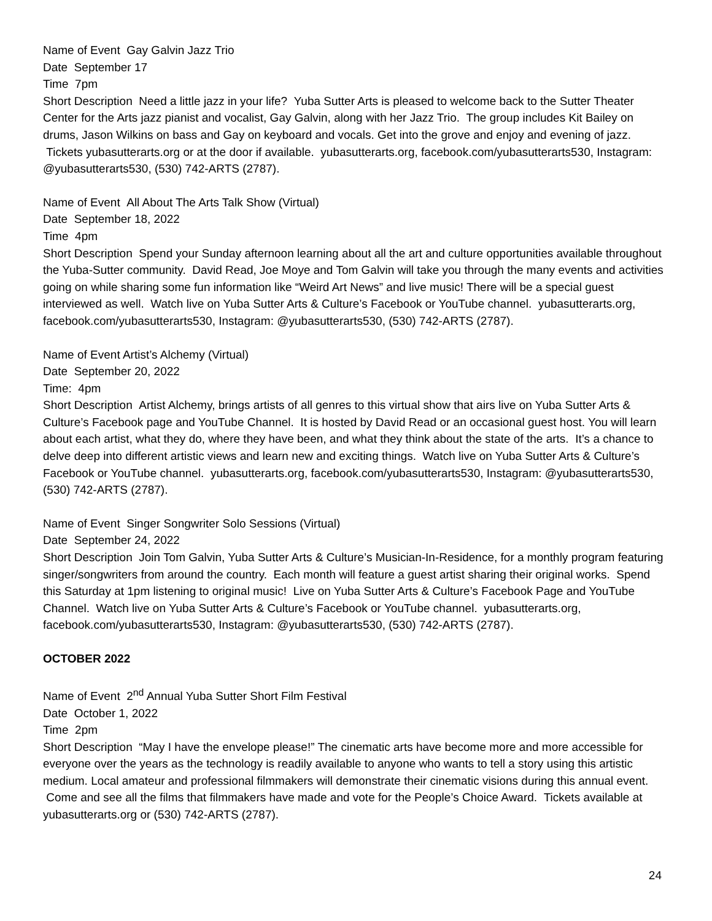Name of Event Gay Galvin Jazz Trio
Date September 17
Time 7pm
Short Description Need a little jazz in your life? Yuba Sutter Arts is pleased to welcome back to the Sutter Theater Center for the Arts jazz pianist and vocalist, Gay Galvin, along with her Jazz Trio. The group includes Kit Bailey on drums, Jason Wilkins on bass and Gay on keyboard and vocals. Get into the grove and enjoy and evening of jazz. Tickets yubasutterarts.org or at the door if available. yubasutterarts.org, facebook.com/yubasutterarts530, Instagram: @yubasutterarts530, (530) 742-ARTS (2787).
Name of Event All About The Arts Talk Show (Virtual)
Date September 18, 2022
Time 4pm
Short Description Spend your Sunday afternoon learning about all the art and culture opportunities available throughout the Yuba-Sutter community. David Read, Joe Moye and Tom Galvin will take you through the many events and activities going on while sharing some fun information like “Weird Art News” and live music! There will be a special guest interviewed as well. Watch live on Yuba Sutter Arts & Culture’s Facebook or YouTube channel. yubasutterarts.org, facebook.com/yubasutterarts530, Instagram: @yubasutterarts530, (530) 742-ARTS (2787).
Name of Event Artist’s Alchemy (Virtual)
Date September 20, 2022
Time: 4pm
Short Description Artist Alchemy, brings artists of all genres to this virtual show that airs live on Yuba Sutter Arts & Culture’s Facebook page and YouTube Channel. It is hosted by David Read or an occasional guest host. You will learn about each artist, what they do, where they have been, and what they think about the state of the arts. It’s a chance to delve deep into different artistic views and learn new and exciting things. Watch live on Yuba Sutter Arts & Culture’s Facebook or YouTube channel. yubasutterarts.org, facebook.com/yubasutterarts530, Instagram: @yubasutterarts530, (530) 742-ARTS (2787).
Name of Event Singer Songwriter Solo Sessions (Virtual)
Date September 24, 2022
Short Description Join Tom Galvin, Yuba Sutter Arts & Culture’s Musician-In-Residence, for a monthly program featuring singer/songwriters from around the country. Each month will feature a guest artist sharing their original works. Spend this Saturday at 1pm listening to original music! Live on Yuba Sutter Arts & Culture’s Facebook Page and YouTube Channel. Watch live on Yuba Sutter Arts & Culture’s Facebook or YouTube channel. yubasutterarts.org, facebook.com/yubasutterarts530, Instagram: @yubasutterarts530, (530) 742-ARTS (2787).
OCTOBER 2022
Name of Event 2<sup>nd</sup> Annual Yuba Sutter Short Film Festival
Date October 1, 2022
Time 2pm
Short Description “May I have the envelope please!” The cinematic arts have become more and more accessible for everyone over the years as the technology is readily available to anyone who wants to tell a story using this artistic medium. Local amateur and professional filmmakers will demonstrate their cinematic visions during this annual event. Come and see all the films that filmmakers have made and vote for the People’s Choice Award. Tickets available at yubasutterarts.org or (530) 742-ARTS (2787).
24